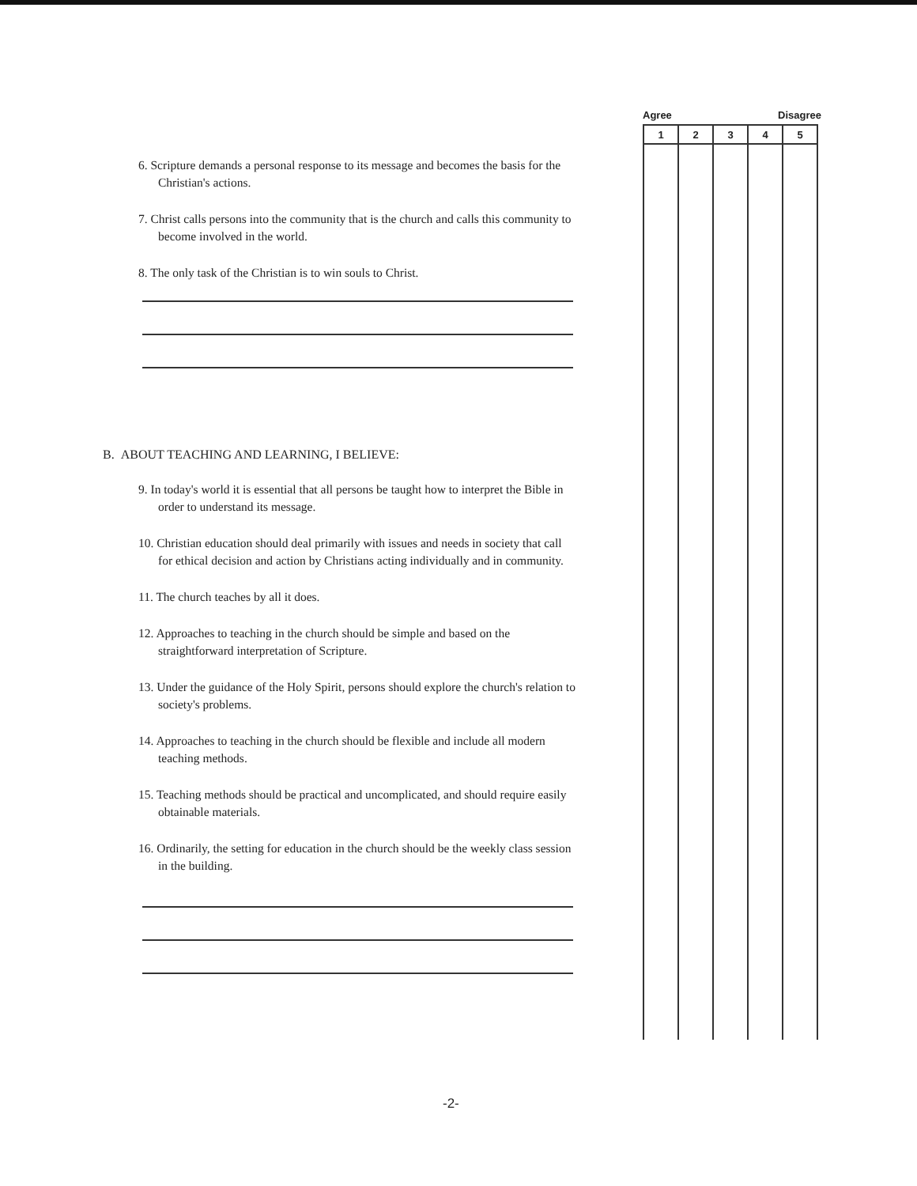6. Scripture demands a personal response to its message and becomes the basis for the Christian's actions.
7. Christ calls persons into the community that is the church and calls this community to become involved in the world.
8. The only task of the Christian is to win souls to Christ.
B. ABOUT TEACHING AND LEARNING, I BELIEVE:
9. In today's world it is essential that all persons be taught how to interpret the Bible in order to understand its message.
10. Christian education should deal primarily with issues and needs in society that call for ethical decision and action by Christians acting individually and in community.
11. The church teaches by all it does.
12. Approaches to teaching in the church should be simple and based on the straightforward interpretation of Scripture.
13. Under the guidance of the Holy Spirit, persons should explore the church's relation to society's problems.
14. Approaches to teaching in the church should be flexible and include all modern teaching methods.
15. Teaching methods should be practical and uncomplicated, and should require easily obtainable materials.
16. Ordinarily, the setting for education in the church should be the weekly class session in the building.
Agree Disagree
| 1 | 2 | 3 | 4 | 5 |
-2-